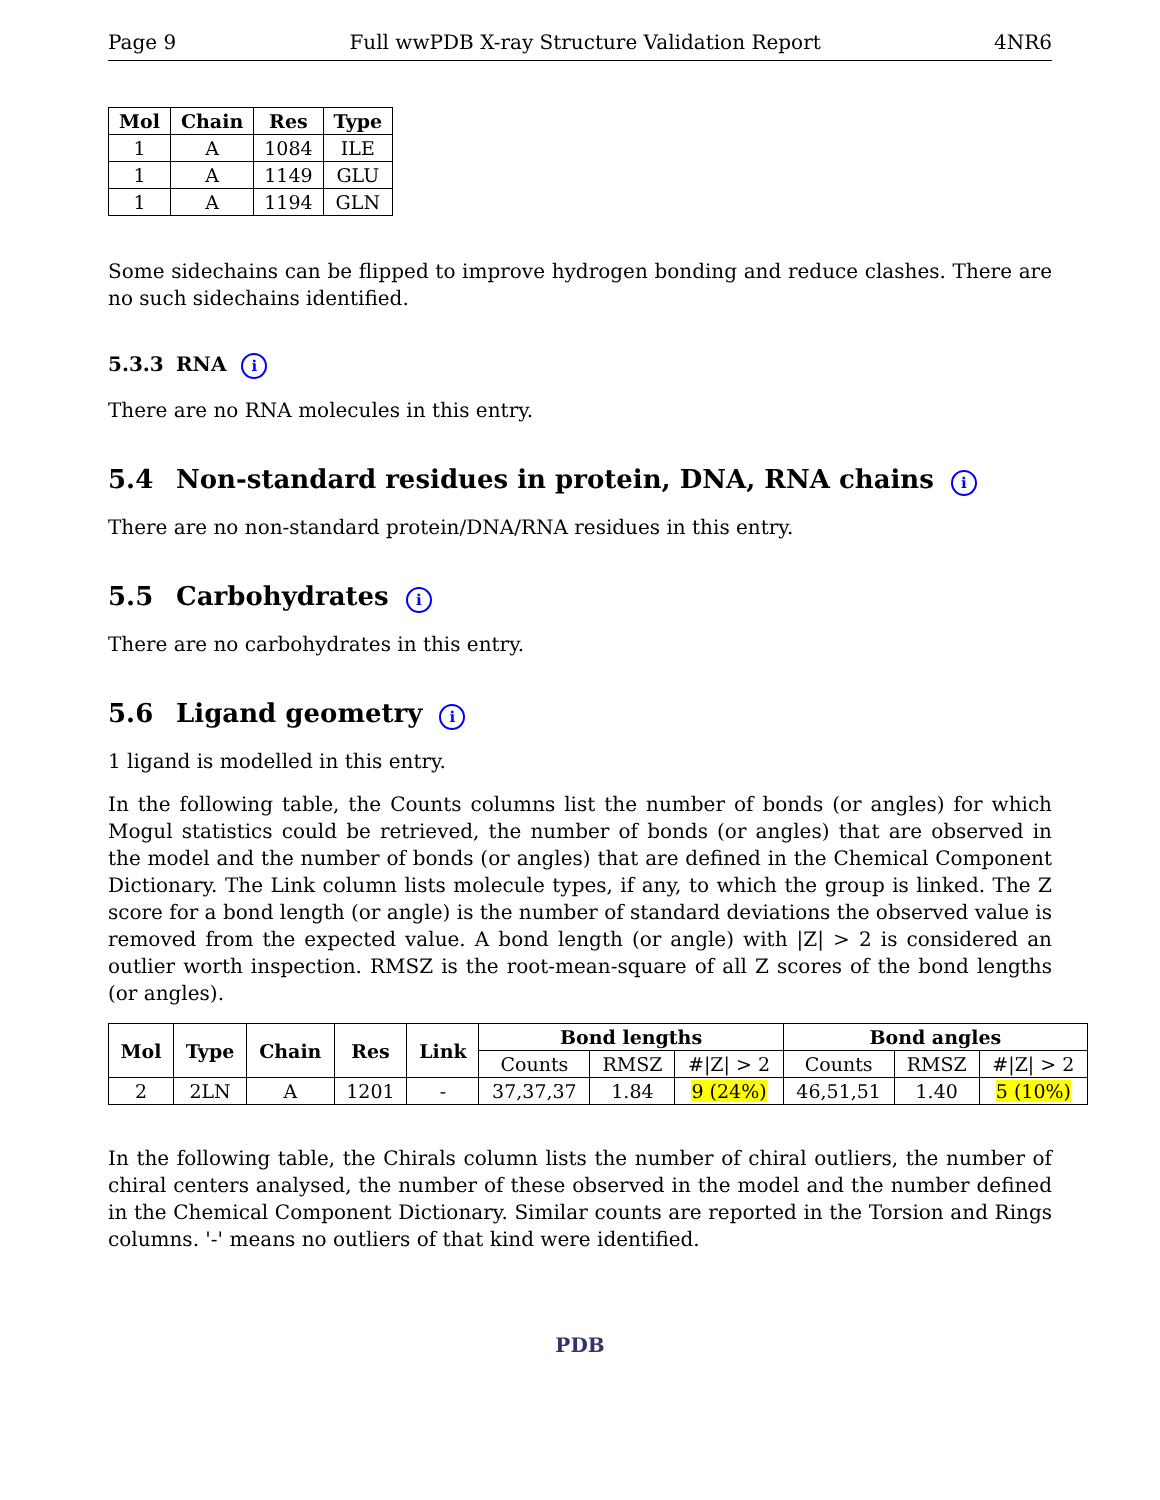Page 9 Full wwPDB X-ray Structure Validation Report 4NR6
| Mol | Chain | Res | Type |
| --- | --- | --- | --- |
| 1 | A | 1084 | ILE |
| 1 | A | 1149 | GLU |
| 1 | A | 1194 | GLN |
Some sidechains can be flipped to improve hydrogen bonding and reduce clashes. There are no such sidechains identified.
5.3.3 RNA i
There are no RNA molecules in this entry.
5.4 Non-standard residues in protein, DNA, RNA chains i
There are no non-standard protein/DNA/RNA residues in this entry.
5.5 Carbohydrates i
There are no carbohydrates in this entry.
5.6 Ligand geometry i
1 ligand is modelled in this entry.
In the following table, the Counts columns list the number of bonds (or angles) for which Mogul statistics could be retrieved, the number of bonds (or angles) that are observed in the model and the number of bonds (or angles) that are defined in the Chemical Component Dictionary. The Link column lists molecule types, if any, to which the group is linked. The Z score for a bond length (or angle) is the number of standard deviations the observed value is removed from the expected value. A bond length (or angle) with |Z| > 2 is considered an outlier worth inspection. RMSZ is the root-mean-square of all Z scores of the bond lengths (or angles).
| Mol | Type | Chain | Res | Link | Bond lengths | | | Bond angles | | |
| --- | --- | --- | --- | --- | --- | --- | --- | --- | --- | --- |
| | | | | | Counts | RMSZ | #/Z/ > 2 | Counts | RMSZ | #/Z/ > 2 |
| 2 | 2LN | A | 1201 | - | 37,37,37 | 1.84 | 9 (24%) | 46,51,51 | 1.40 | 5 (10%) |
In the following table, the Chirals column lists the number of chiral outliers, the number of chiral centers analysed, the number of these observed in the model and the number defined in the Chemical Component Dictionary. Similar counts are reported in the Torsion and Rings columns. '-' means no outliers of that kind were identified.
PDB